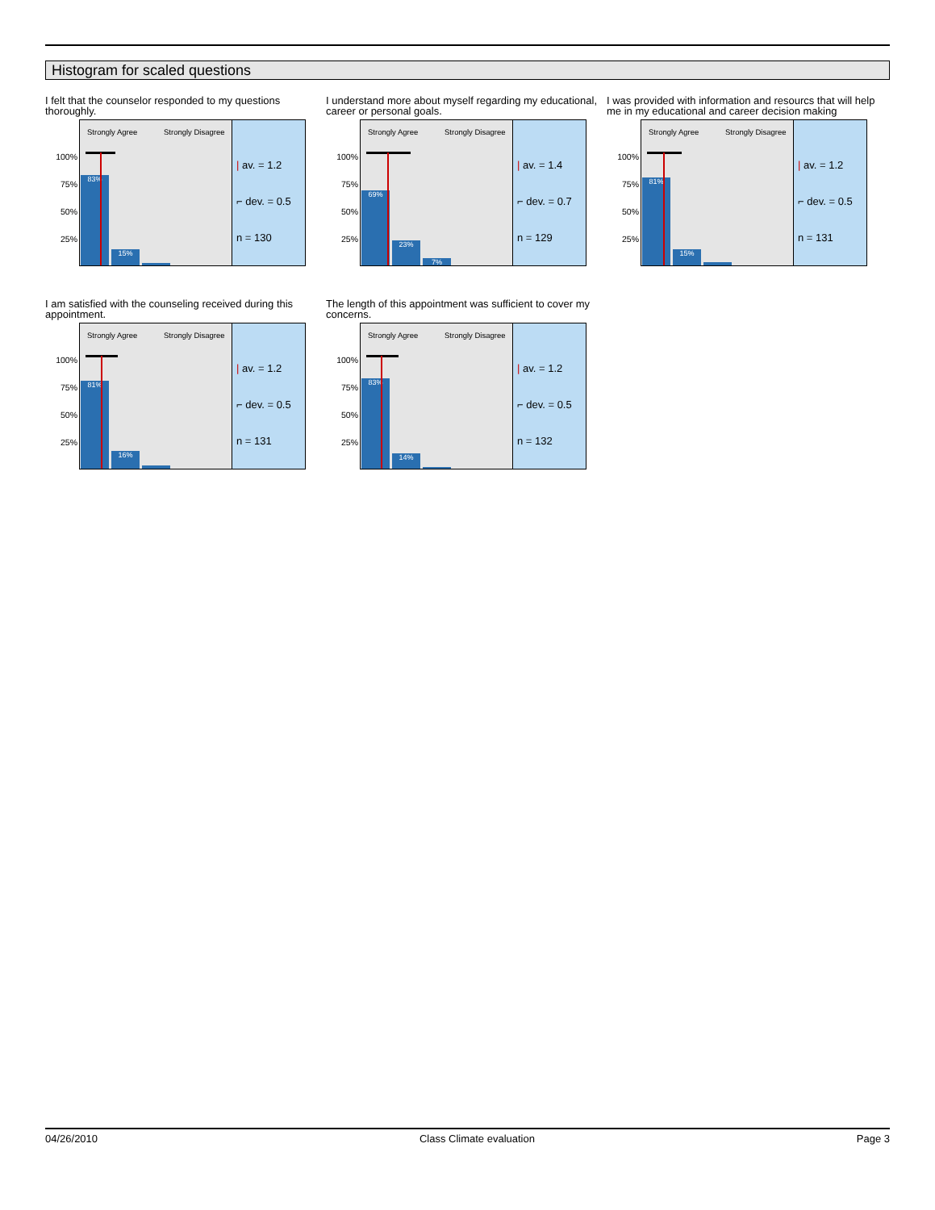Histogram for scaled questions
I felt that the counselor responded to my questions thoroughly.
100%
75%
50%
25%
Strongly Agree Strongly Disagree
83% 15%
| av. = 1.2
⌐ dev. = 0.5
n = 130
I understand more about myself regarding my educational, career or personal goals.
100%
75%
50%
25%
Strongly Agree Strongly Disagree
69% 23% 7%
| av. = 1.4
⌐ dev. = 0.7
n = 129
I was provided with information and resourcs that will help me in my educational and career decision making
100%
75%
50%
25%
Strongly Agree Strongly Disagree
81% 15%
| av. = 1.2
⌐ dev. = 0.5
n = 131
I am satisfied with the counseling received during this appointment.
100%
75%
50%
25%
Strongly Agree Strongly Disagree
81% 16%
| av. = 1.2
⌐ dev. = 0.5
n = 131
The length of this appointment was sufficient to cover my concerns.
100%
75%
50%
25%
Strongly Agree Strongly Disagree
83% 14%
| av. = 1.2
⌐ dev. = 0.5
n = 132
04/26/2010 Class Climate evaluation Page 3